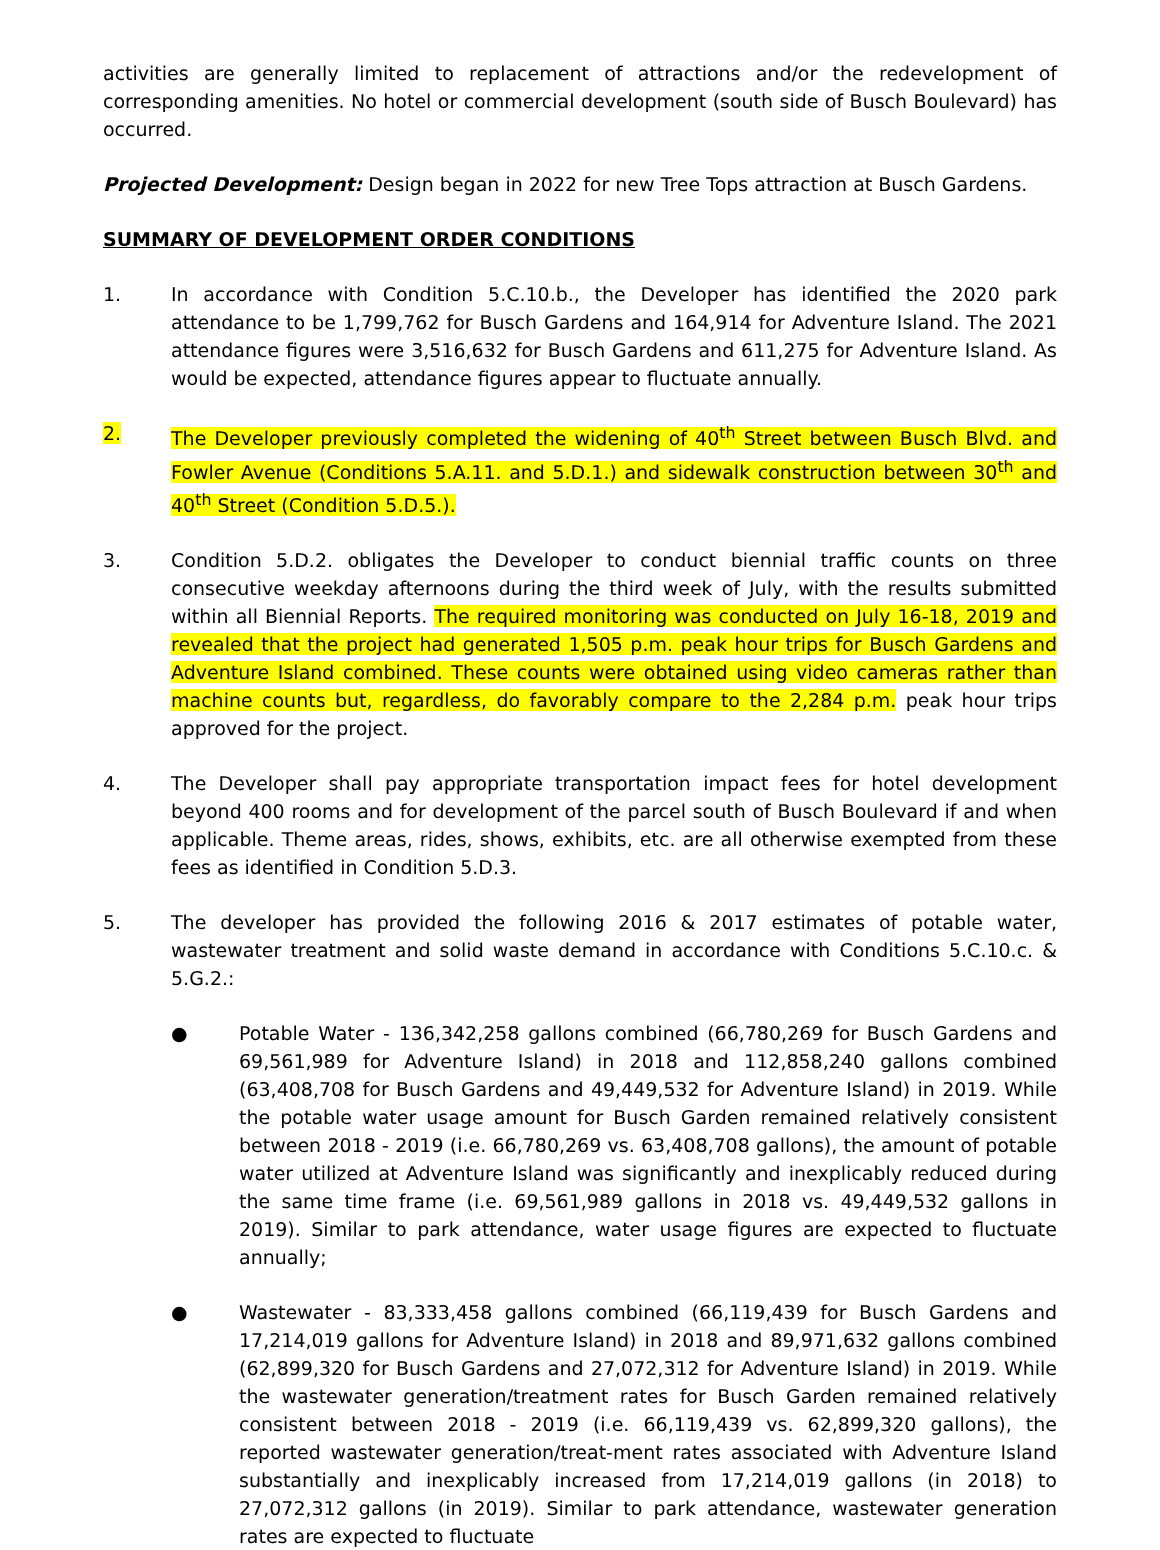activities are generally limited to replacement of attractions and/or the redevelopment of corresponding amenities. No hotel or commercial development (south side of Busch Boulevard) has occurred.
Projected Development: Design began in 2022 for new Tree Tops attraction at Busch Gardens.
SUMMARY OF DEVELOPMENT ORDER CONDITIONS
1. In accordance with Condition 5.C.10.b., the Developer has identified the 2020 park attendance to be 1,799,762 for Busch Gardens and 164,914 for Adventure Island. The 2021 attendance figures were 3,516,632 for Busch Gardens and 611,275 for Adventure Island. As would be expected, attendance figures appear to fluctuate annually.
2. The Developer previously completed the widening of 40<sup>th</sup> Street between Busch Blvd. and Fowler Avenue (Conditions 5.A.11. and 5.D.1.) and sidewalk construction between 30<sup>th</sup> and 40<sup>th</sup> Street (Condition 5.D.5.).
3. Condition 5.D.2. obligates the Developer to conduct biennial traffic counts on three consecutive weekday afternoons during the third week of July, with the results submitted within all Biennial Reports. The required monitoring was conducted on July 16-18, 2019 and revealed that the project had generated 1,505 p.m. peak hour trips for Busch Gardens and Adventure Island combined. These counts were obtained using video cameras rather than machine counts but, regardless, do favorably compare to the 2,284 p.m. peak hour trips approved for the project.
4. The Developer shall pay appropriate transportation impact fees for hotel development beyond 400 rooms and for development of the parcel south of Busch Boulevard if and when applicable. Theme areas, rides, shows, exhibits, etc. are all otherwise exempted from these fees as identified in Condition 5.D.3.
5. The developer has provided the following 2016 & 2017 estimates of potable water, wastewater treatment and solid waste demand in accordance with Conditions 5.C.10.c. & 5.G.2.:
● Potable Water - 136,342,258 gallons combined (66,780,269 for Busch Gardens and 69,561,989 for Adventure Island) in 2018 and 112,858,240 gallons combined (63,408,708 for Busch Gardens and 49,449,532 for Adventure Island) in 2019. While the potable water usage amount for Busch Garden remained relatively consistent between 2018 - 2019 (i.e. 66,780,269 vs. 63,408,708 gallons), the amount of potable water utilized at Adventure Island was significantly and inexplicably reduced during the same time frame (i.e. 69,561,989 gallons in 2018 vs. 49,449,532 gallons in 2019). Similar to park attendance, water usage figures are expected to fluctuate annually;
● Wastewater - 83,333,458 gallons combined (66,119,439 for Busch Gardens and 17,214,019 gallons for Adventure Island) in 2018 and 89,971,632 gallons combined (62,899,320 for Busch Gardens and 27,072,312 for Adventure Island) in 2019. While the wastewater generation/treatment rates for Busch Garden remained relatively consistent between 2018 - 2019 (i.e. 66,119,439 vs. 62,899,320 gallons), the reported wastewater generation/treat-ment rates associated with Adventure Island substantially and inexplicably increased from 17,214,019 gallons (in 2018) to 27,072,312 gallons (in 2019). Similar to park attendance, wastewater generation rates are expected to fluctuate